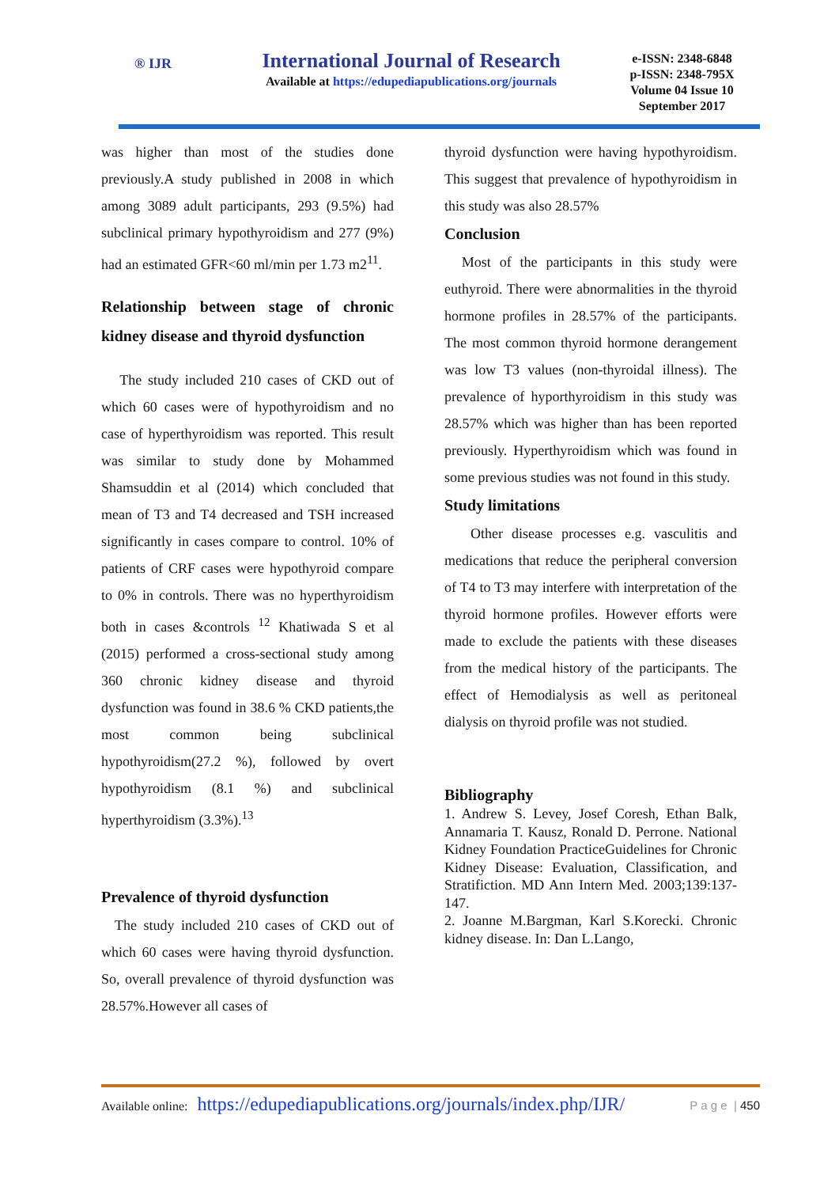® IJR
International Journal of Research
Available at https://edupediapublications.org/journals
e-ISSN: 2348-6848
p-ISSN: 2348-795X
Volume 04 Issue 10
September 2017
was higher than most of the studies done previously.A study published in 2008 in which among 3089 adult participants, 293 (9.5%) had subclinical primary hypothyroidism and 277 (9%) had an estimated GFR<60 ml/min per 1.73 m2<sup>11</sup>.
Relationship between stage of chronic kidney disease and thyroid dysfunction
The study included 210 cases of CKD out of which 60 cases were of hypothyroidism and no case of hyperthyroidism was reported. This result was similar to study done by Mohammed Shamsuddin et al (2014) which concluded that mean of T3 and T4 decreased and TSH increased significantly in cases compare to control. 10% of patients of CRF cases were hypothyroid compare to 0% in controls. There was no hyperthyroidism both in cases &controls <sup>12</sup> Khatiwada S et al (2015) performed a cross-sectional study among 360 chronic kidney disease and thyroid dysfunction was found in 38.6 % CKD patients,the most common being subclinical hypothyroidism(27.2 %), followed by overt hypothyroidism (8.1 %) and subclinical hyperthyroidism (3.3%).<sup>13</sup>
Prevalence of thyroid dysfunction
The study included 210 cases of CKD out of which 60 cases were having thyroid dysfunction. So, overall prevalence of thyroid dysfunction was 28.57%.However all cases of
thyroid dysfunction were having hypothyroidism. This suggest that prevalence of hypothyroidism in this study was also 28.57%
Conclusion
Most of the participants in this study were euthyroid. There were abnormalities in the thyroid hormone profiles in 28.57% of the participants. The most common thyroid hormone derangement was low T3 values (non-thyroidal illness). The prevalence of hyporthyroidism in this study was 28.57% which was higher than has been reported previously. Hyperthyroidism which was found in some previous studies was not found in this study.
Study limitations
Other disease processes e.g. vasculitis and medications that reduce the peripheral conversion of T4 to T3 may interfere with interpretation of the thyroid hormone profiles. However efforts were made to exclude the patients with these diseases from the medical history of the participants. The effect of Hemodialysis as well as peritoneal dialysis on thyroid profile was not studied.
Bibliography
1. Andrew S. Levey, Josef Coresh, Ethan Balk, Annamaria T. Kausz, Ronald D. Perrone. National Kidney Foundation PracticeGuidelines for Chronic Kidney Disease: Evaluation, Classification, and Stratifiction. MD Ann Intern Med. 2003;139:137-147.
2. Joanne M.Bargman, Karl S.Korecki. Chronic kidney disease. In: Dan L.Lango,
Available online: https://edupediapublications.org/journals/index.php/IJR/ P a g e | 450